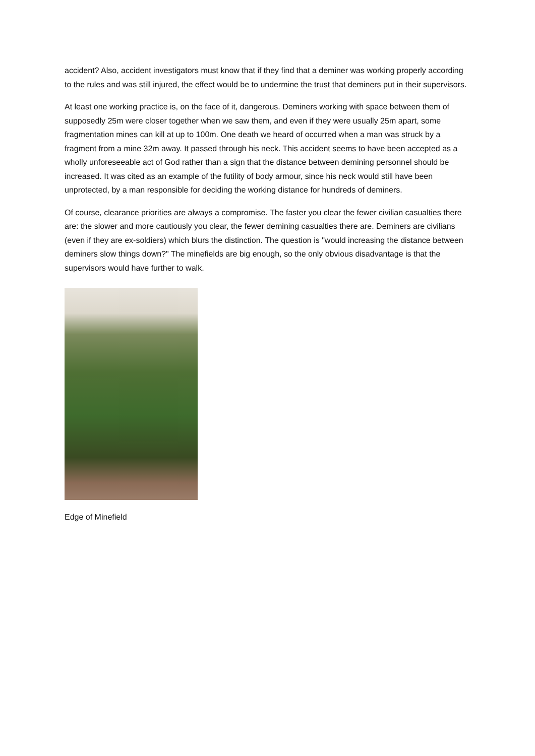accident? Also, accident investigators must know that if they find that a deminer was working properly according to the rules and was still injured, the effect would be to undermine the trust that deminers put in their supervisors.
At least one working practice is, on the face of it, dangerous. Deminers working with space between them of supposedly 25m were closer together when we saw them, and even if they were usually 25m apart, some fragmentation mines can kill at up to 100m. One death we heard of occurred when a man was struck by a fragment from a mine 32m away. It passed through his neck. This accident seems to have been accepted as a wholly unforeseeable act of God rather than a sign that the distance between demining personnel should be increased. It was cited as an example of the futility of body armour, since his neck would still have been unprotected, by a man responsible for deciding the working distance for hundreds of deminers.
Of course, clearance priorities are always a compromise. The faster you clear the fewer civilian casualties there are: the slower and more cautiously you clear, the fewer demining casualties there are. Deminers are civilians (even if they are ex-soldiers) which blurs the distinction. The question is "would increasing the distance between deminers slow things down?" The minefields are big enough, so the only obvious disadvantage is that the supervisors would have further to walk.
Edge of Minefield